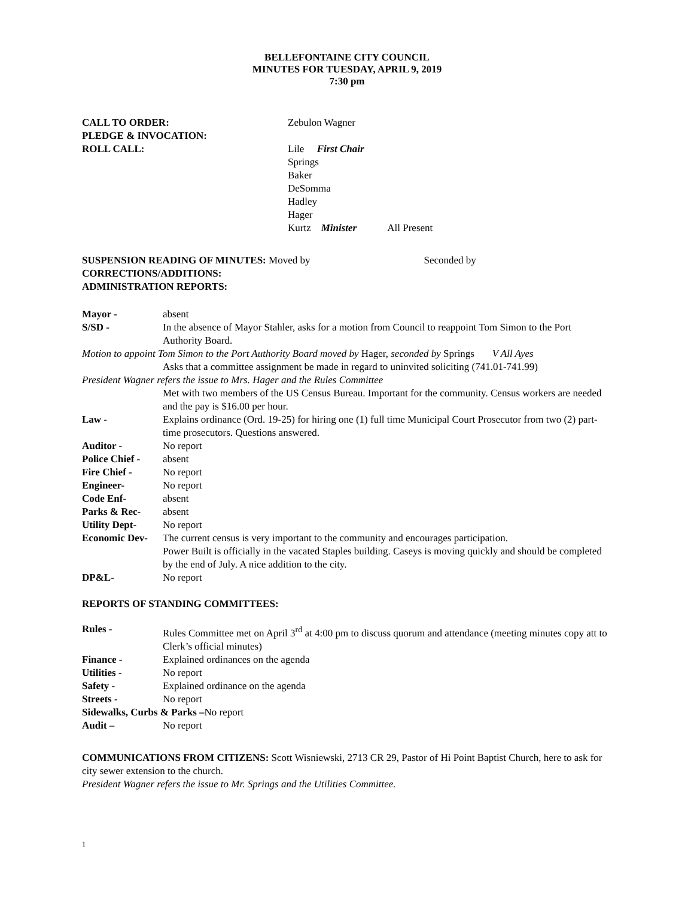BELLEFONTAINE CITY COUNCIL
MINUTES FOR TUESDAY, APRIL 9, 2019
7:30 pm
| CALL TO ORDER: PLEDGE & INVOCATION: ROLL CALL: | Zebulon Wagner Lile First Chair Springs Baker DeSomma Hadley Hager Kurtz Minister All Present |
SUSPENSION READING OF MINUTES: Moved by Seconded by
CORRECTIONS/ADDITIONS:
ADMINISTRATION REPORTS:
| Mayor - | absent |
| S/SD - | In the absence of Mayor Stahler, asks for a motion from Council to reappoint Tom Simon to the Port Authority Board. |
| Motion to appoint Tom Simon to the Port Authority Board moved by Hager, seconded by Springs V All Ayes | |
| | Asks that a committee assignment be made in regard to uninvited soliciting (741.01-741.99) |
| President Wagner refers the issue to Mrs. Hager and the Rules Committee | |
| | Met with two members of the US Census Bureau. Important for the community. Census workers are needed and the pay is $16.00 per hour. |
| Law - | Explains ordinance (Ord. 19-25) for hiring one (1) full time Municipal Court Prosecutor from two (2) part-time prosecutors. Questions answered. |
| Auditor - | No report |
| Police Chief - | absent |
| Fire Chief - | No report |
| Engineer- | No report |
| Code Enf- | absent |
| Parks & Rec- | absent |
| Utility Dept- | No report |
| Economic Dev- | The current census is very important to the community and encourages participation. Power Built is officially in the vacated Staples building. Caseys is moving quickly and should be completed by the end of July. A nice addition to the city. |
| DP&L- | No report |
REPORTS OF STANDING COMMITTEES:
| Rules - | Rules Committee met on April 3<sup>rd</sup> at 4:00 pm to discuss quorum and attendance (meeting minutes copy att to Clerk’s official minutes) |
| Finance - | Explained ordinances on the agenda |
| Utilities - | No report |
| Safety - | Explained ordinance on the agenda |
| Streets - | No report |
| Sidewalks, Curbs & Parks – No report | |
| Audit – | No report |
COMMUNICATIONS FROM CITIZENS: Scott Wisniewski, 2713 CR 29, Pastor of Hi Point Baptist Church, here to ask for city sewer extension to the church.
President Wagner refers the issue to Mr. Springs and the Utilities Committee.
1